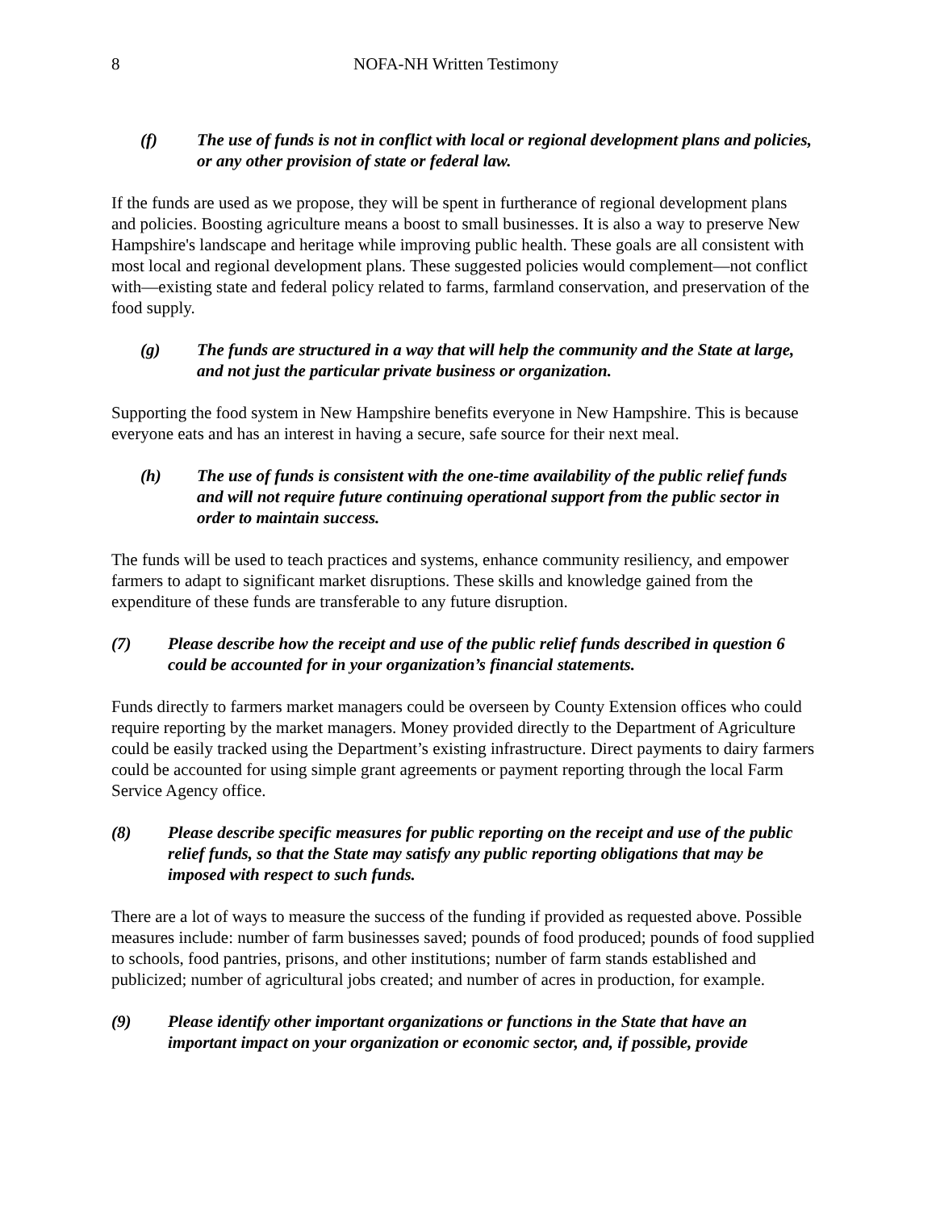8 NOFA-NH Written Testimony
(f) The use of funds is not in conflict with local or regional development plans and policies, or any other provision of state or federal law.
If the funds are used as we propose, they will be spent in furtherance of regional development plans and policies. Boosting agriculture means a boost to small businesses. It is also a way to preserve New Hampshire's landscape and heritage while improving public health. These goals are all consistent with most local and regional development plans. These suggested policies would complement—not conflict with—existing state and federal policy related to farms, farmland conservation, and preservation of the food supply.
(g) The funds are structured in a way that will help the community and the State at large, and not just the particular private business or organization.
Supporting the food system in New Hampshire benefits everyone in New Hampshire. This is because everyone eats and has an interest in having a secure, safe source for their next meal.
(h) The use of funds is consistent with the one-time availability of the public relief funds and will not require future continuing operational support from the public sector in order to maintain success.
The funds will be used to teach practices and systems, enhance community resiliency, and empower farmers to adapt to significant market disruptions. These skills and knowledge gained from the expenditure of these funds are transferable to any future disruption.
(7) Please describe how the receipt and use of the public relief funds described in question 6 could be accounted for in your organization’s financial statements.
Funds directly to farmers market managers could be overseen by County Extension offices who could require reporting by the market managers. Money provided directly to the Department of Agriculture could be easily tracked using the Department’s existing infrastructure. Direct payments to dairy farmers could be accounted for using simple grant agreements or payment reporting through the local Farm Service Agency office.
(8) Please describe specific measures for public reporting on the receipt and use of the public relief funds, so that the State may satisfy any public reporting obligations that may be imposed with respect to such funds.
There are a lot of ways to measure the success of the funding if provided as requested above. Possible measures include: number of farm businesses saved; pounds of food produced; pounds of food supplied to schools, food pantries, prisons, and other institutions; number of farm stands established and publicized; number of agricultural jobs created; and number of acres in production, for example.
(9) Please identify other important organizations or functions in the State that have an important impact on your organization or economic sector, and, if possible, provide